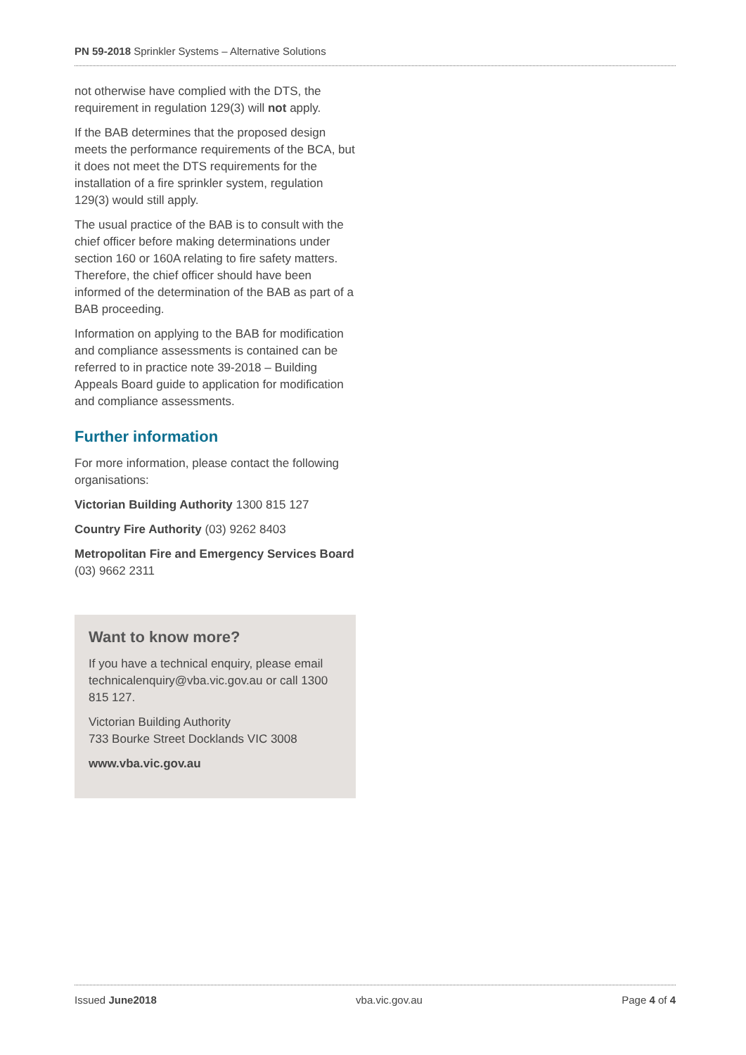PN 59-2018 Sprinkler Systems – Alternative Solutions
not otherwise have complied with the DTS, the requirement in regulation 129(3) will not apply.
If the BAB determines that the proposed design meets the performance requirements of the BCA, but it does not meet the DTS requirements for the installation of a fire sprinkler system, regulation 129(3) would still apply.
The usual practice of the BAB is to consult with the chief officer before making determinations under section 160 or 160A relating to fire safety matters. Therefore, the chief officer should have been informed of the determination of the BAB as part of a BAB proceeding.
Information on applying to the BAB for modification and compliance assessments is contained can be referred to in practice note 39-2018 – Building Appeals Board guide to application for modification and compliance assessments.
Further information
For more information, please contact the following organisations:
Victorian Building Authority 1300 815 127
Country Fire Authority (03) 9262 8403
Metropolitan Fire and Emergency Services Board (03) 9662 2311
Want to know more?
If you have a technical enquiry, please email technicalenquiry@vba.vic.gov.au or call 1300 815 127.
Victorian Building Authority
733 Bourke Street Docklands VIC 3008
www.vba.vic.gov.au
Issued June2018 vba.vic.gov.au Page 4 of 4